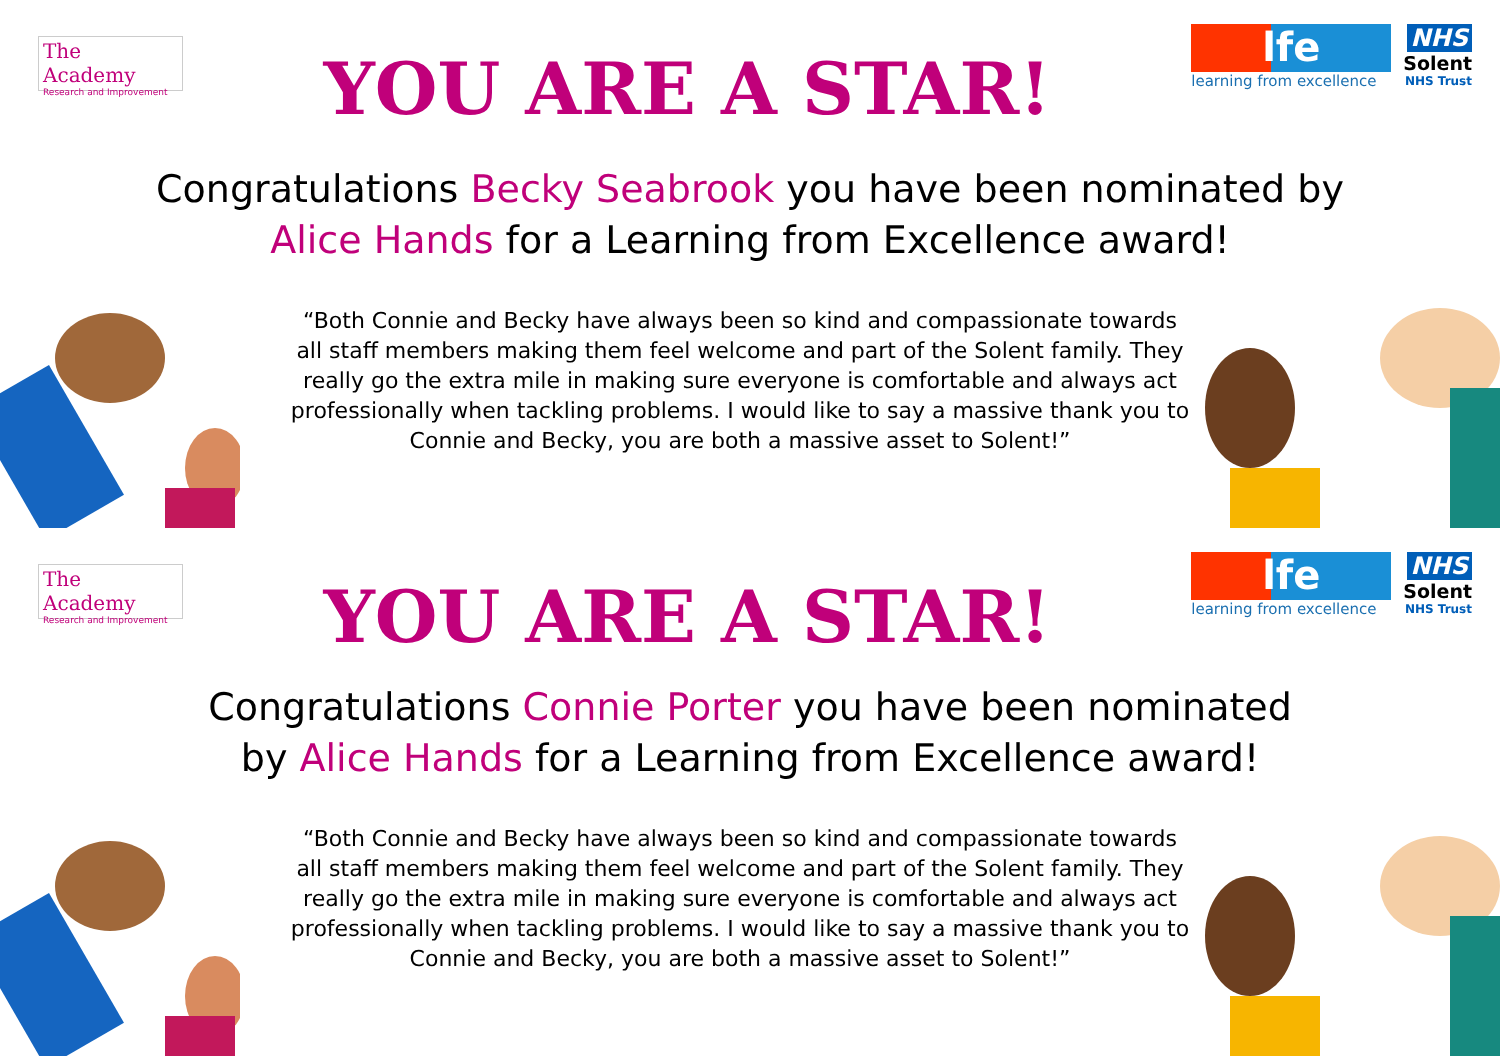The Academy
Research and Improvement
YOU ARE A STAR!
lfe
learning from excellence
NHS
Solent
NHS Trust
Congratulations Becky Seabrook you have been nominated by Alice Hands for a Learning from Excellence award!
“Both Connie and Becky have always been so kind and compassionate towards all staff members making them feel welcome and part of the Solent family. They really go the extra mile in making sure everyone is comfortable and always act professionally when tackling problems. I would like to say a massive thank you to Connie and Becky, you are both a massive asset to Solent!”
The Academy
Research and Improvement
YOU ARE A STAR!
lfe
learning from excellence
NHS
Solent
NHS Trust
Congratulations Connie Porter you have been nominated by Alice Hands for a Learning from Excellence award!
“Both Connie and Becky have always been so kind and compassionate towards all staff members making them feel welcome and part of the Solent family. They really go the extra mile in making sure everyone is comfortable and always act professionally when tackling problems. I would like to say a massive thank you to Connie and Becky, you are both a massive asset to Solent!”